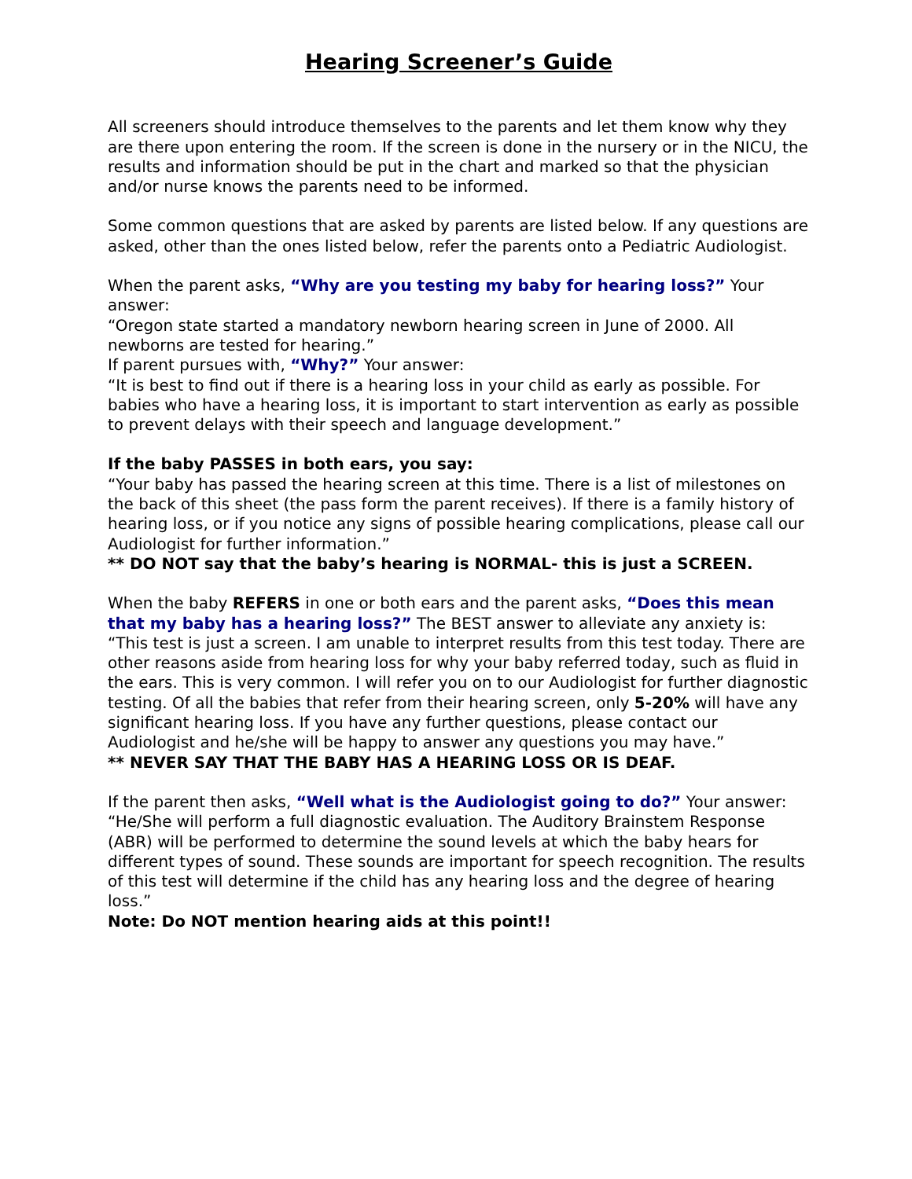Hearing Screener’s Guide
All screeners should introduce themselves to the parents and let them know why they are there upon entering the room. If the screen is done in the nursery or in the NICU, the results and information should be put in the chart and marked so that the physician and/or nurse knows the parents need to be informed.
Some common questions that are asked by parents are listed below. If any questions are asked, other than the ones listed below, refer the parents onto a Pediatric Audiologist.
When the parent asks, “Why are you testing my baby for hearing loss?” Your answer:
“Oregon state started a mandatory newborn hearing screen in June of 2000. All newborns are tested for hearing.”
If parent pursues with, “Why?” Your answer:
“It is best to find out if there is a hearing loss in your child as early as possible. For babies who have a hearing loss, it is important to start intervention as early as possible to prevent delays with their speech and language development.”
If the baby PASSES in both ears, you say:
“Your baby has passed the hearing screen at this time. There is a list of milestones on the back of this sheet (the pass form the parent receives). If there is a family history of hearing loss, or if you notice any signs of possible hearing complications, please call our Audiologist for further information.”
** DO NOT say that the baby’s hearing is NORMAL- this is just a SCREEN.
When the baby REFERS in one or both ears and the parent asks, “Does this mean that my baby has a hearing loss?” The BEST answer to alleviate any anxiety is:
“This test is just a screen. I am unable to interpret results from this test today. There are other reasons aside from hearing loss for why your baby referred today, such as fluid in the ears. This is very common. I will refer you on to our Audiologist for further diagnostic testing. Of all the babies that refer from their hearing screen, only 5-20% will have any significant hearing loss. If you have any further questions, please contact our Audiologist and he/she will be happy to answer any questions you may have.”
** NEVER SAY THAT THE BABY HAS A HEARING LOSS OR IS DEAF.
If the parent then asks, “Well what is the Audiologist going to do?” Your answer:
“He/She will perform a full diagnostic evaluation. The Auditory Brainstem Response (ABR) will be performed to determine the sound levels at which the baby hears for different types of sound. These sounds are important for speech recognition. The results of this test will determine if the child has any hearing loss and the degree of hearing loss.”
Note: Do NOT mention hearing aids at this point!!